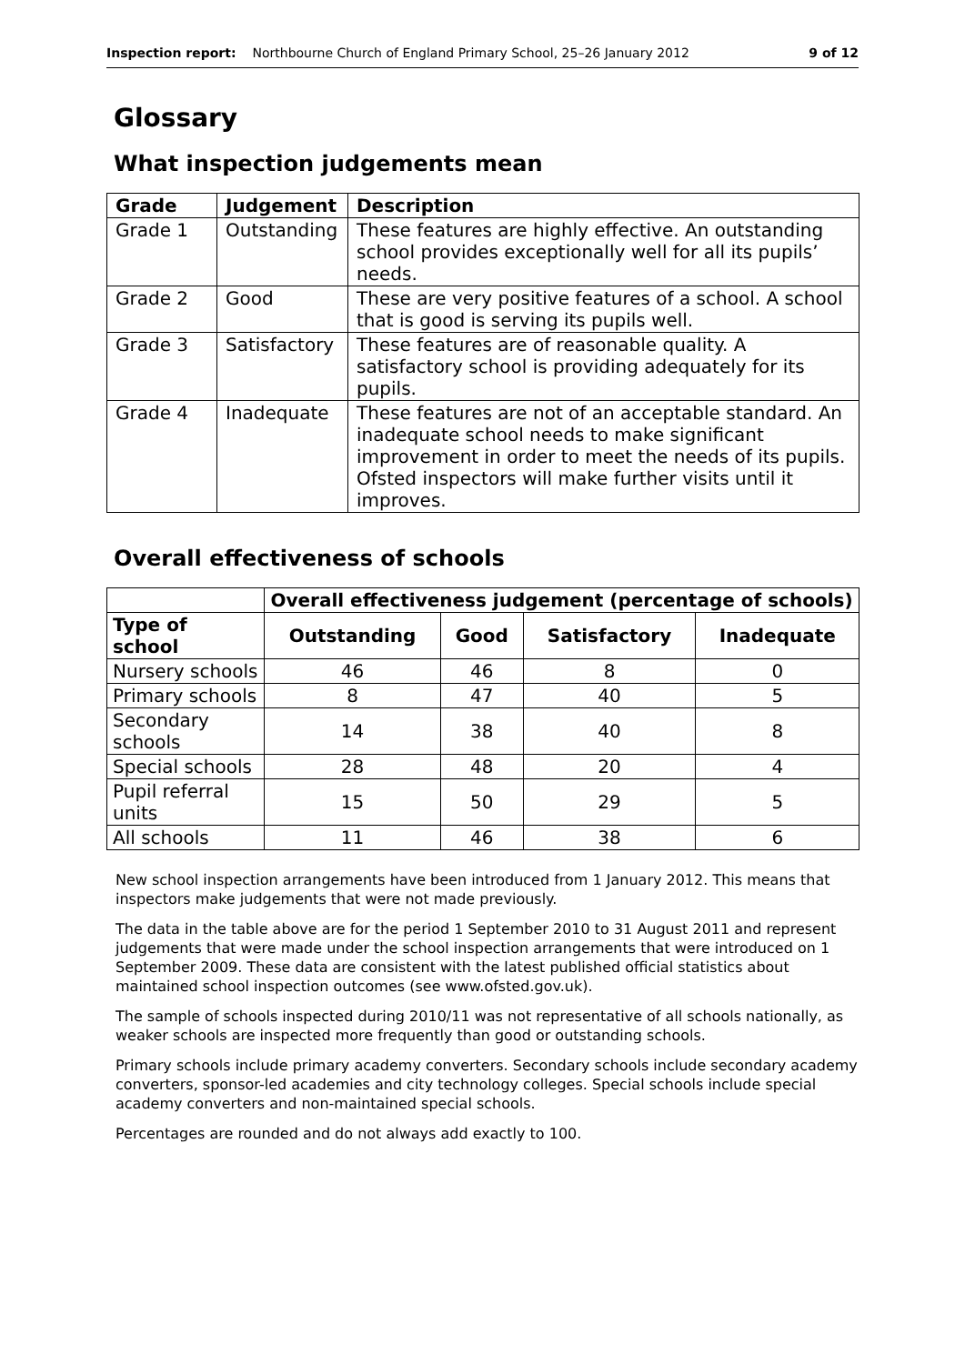Inspection report: Northbourne Church of England Primary School, 25–26 January 2012 9 of 12
Glossary
What inspection judgements mean
| Grade | Judgement | Description |
| --- | --- | --- |
| Grade 1 | Outstanding | These features are highly effective. An outstanding school provides exceptionally well for all its pupils’ needs. |
| Grade 2 | Good | These are very positive features of a school. A school that is good is serving its pupils well. |
| Grade 3 | Satisfactory | These features are of reasonable quality. A satisfactory school is providing adequately for its pupils. |
| Grade 4 | Inadequate | These features are not of an acceptable standard. An inadequate school needs to make significant improvement in order to meet the needs of its pupils. Ofsted inspectors will make further visits until it improves. |
Overall effectiveness of schools
| | Overall effectiveness judgement (percentage of schools) | | | |
| --- | --- | --- | --- | --- |
| Type of school | Outstanding | Good | Satisfactory | Inadequate |
| Nursery schools | 46 | 46 | 8 | 0 |
| Primary schools | 8 | 47 | 40 | 5 |
| Secondary schools | 14 | 38 | 40 | 8 |
| Special schools | 28 | 48 | 20 | 4 |
| Pupil referral units | 15 | 50 | 29 | 5 |
| All schools | 11 | 46 | 38 | 6 |
New school inspection arrangements have been introduced from 1 January 2012. This means that inspectors make judgements that were not made previously.
The data in the table above are for the period 1 September 2010 to 31 August 2011 and represent judgements that were made under the school inspection arrangements that were introduced on 1 September 2009. These data are consistent with the latest published official statistics about maintained school inspection outcomes (see www.ofsted.gov.uk).
The sample of schools inspected during 2010/11 was not representative of all schools nationally, as weaker schools are inspected more frequently than good or outstanding schools.
Primary schools include primary academy converters. Secondary schools include secondary academy converters, sponsor-led academies and city technology colleges. Special schools include special academy converters and non-maintained special schools.
Percentages are rounded and do not always add exactly to 100.